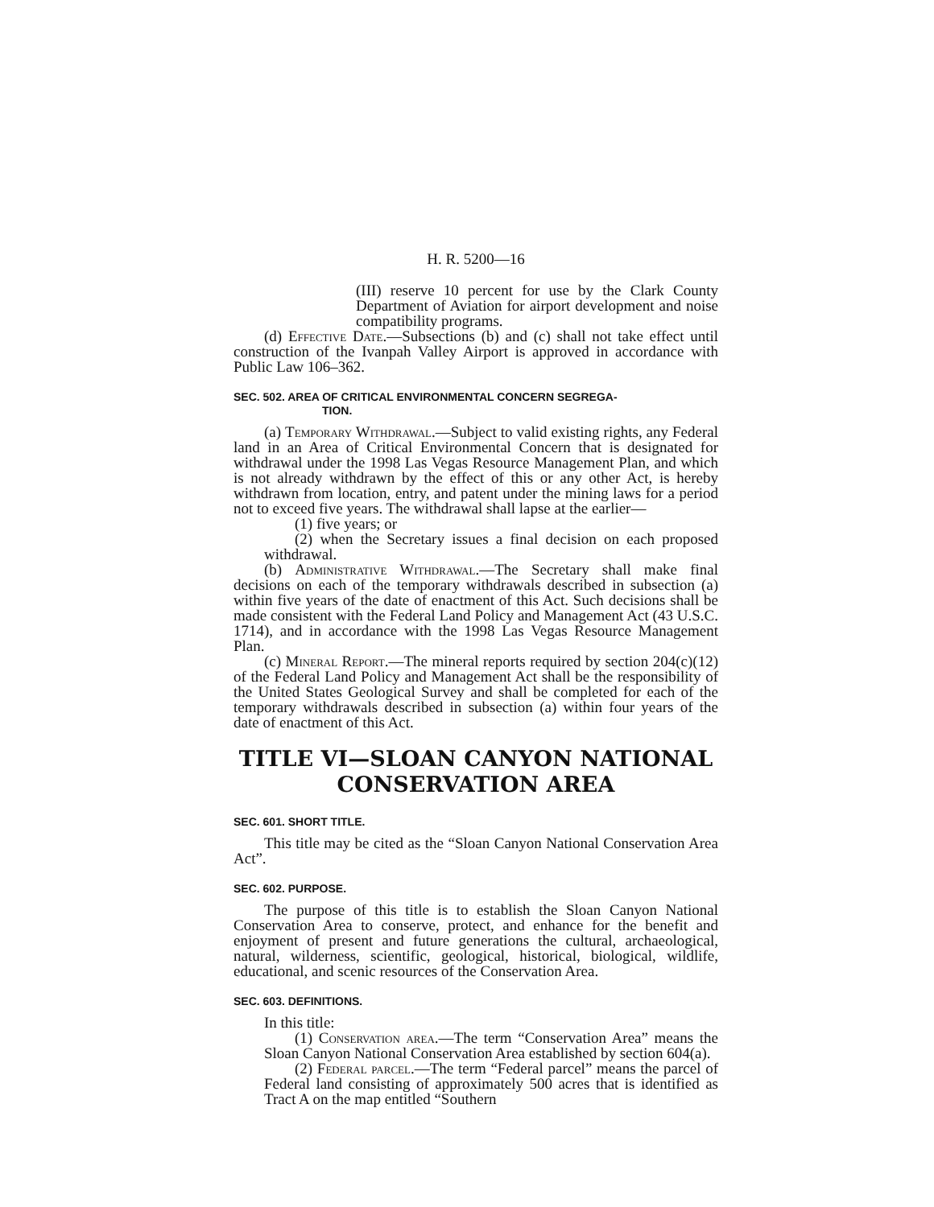H. R. 5200—16
(III) reserve 10 percent for use by the Clark County Department of Aviation for airport development and noise compatibility programs.
(d) Effective Date.—Subsections (b) and (c) shall not take effect until construction of the Ivanpah Valley Airport is approved in accordance with Public Law 106–362.
SEC. 502. AREA OF CRITICAL ENVIRONMENTAL CONCERN SEGREGA-
TION.
(a) Temporary Withdrawal.—Subject to valid existing rights, any Federal land in an Area of Critical Environmental Concern that is designated for withdrawal under the 1998 Las Vegas Resource Management Plan, and which is not already withdrawn by the effect of this or any other Act, is hereby withdrawn from location, entry, and patent under the mining laws for a period not to exceed five years. The withdrawal shall lapse at the earlier—
(1) five years; or
(2) when the Secretary issues a final decision on each proposed withdrawal.
(b) Administrative Withdrawal.—The Secretary shall make final decisions on each of the temporary withdrawals described in subsection (a) within five years of the date of enactment of this Act. Such decisions shall be made consistent with the Federal Land Policy and Management Act (43 U.S.C. 1714), and in accordance with the 1998 Las Vegas Resource Management Plan.
(c) Mineral Report.—The mineral reports required by section 204(c)(12) of the Federal Land Policy and Management Act shall be the responsibility of the United States Geological Survey and shall be completed for each of the temporary withdrawals described in subsection (a) within four years of the date of enactment of this Act.
TITLE VI—SLOAN CANYON NATIONAL CONSERVATION AREA
SEC. 601. SHORT TITLE.
This title may be cited as the “Sloan Canyon National Conservation Area Act”.
SEC. 602. PURPOSE.
The purpose of this title is to establish the Sloan Canyon National Conservation Area to conserve, protect, and enhance for the benefit and enjoyment of present and future generations the cultural, archaeological, natural, wilderness, scientific, geological, historical, biological, wildlife, educational, and scenic resources of the Conservation Area.
SEC. 603. DEFINITIONS.
In this title:
(1) Conservation area.—The term “Conservation Area” means the Sloan Canyon National Conservation Area established by section 604(a).
(2) Federal parcel.—The term “Federal parcel” means the parcel of Federal land consisting of approximately 500 acres that is identified as Tract A on the map entitled “Southern